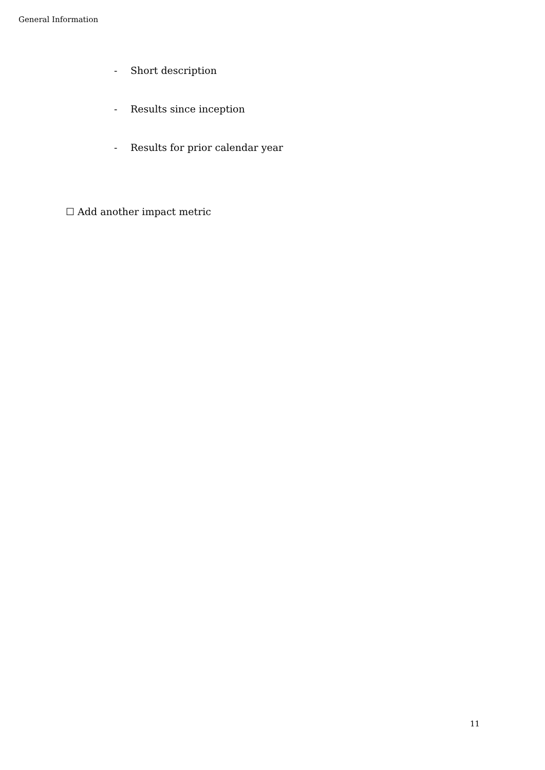General Information
- Short description
- Results since inception
- Results for prior calendar year
☐ Add another impact metric
11